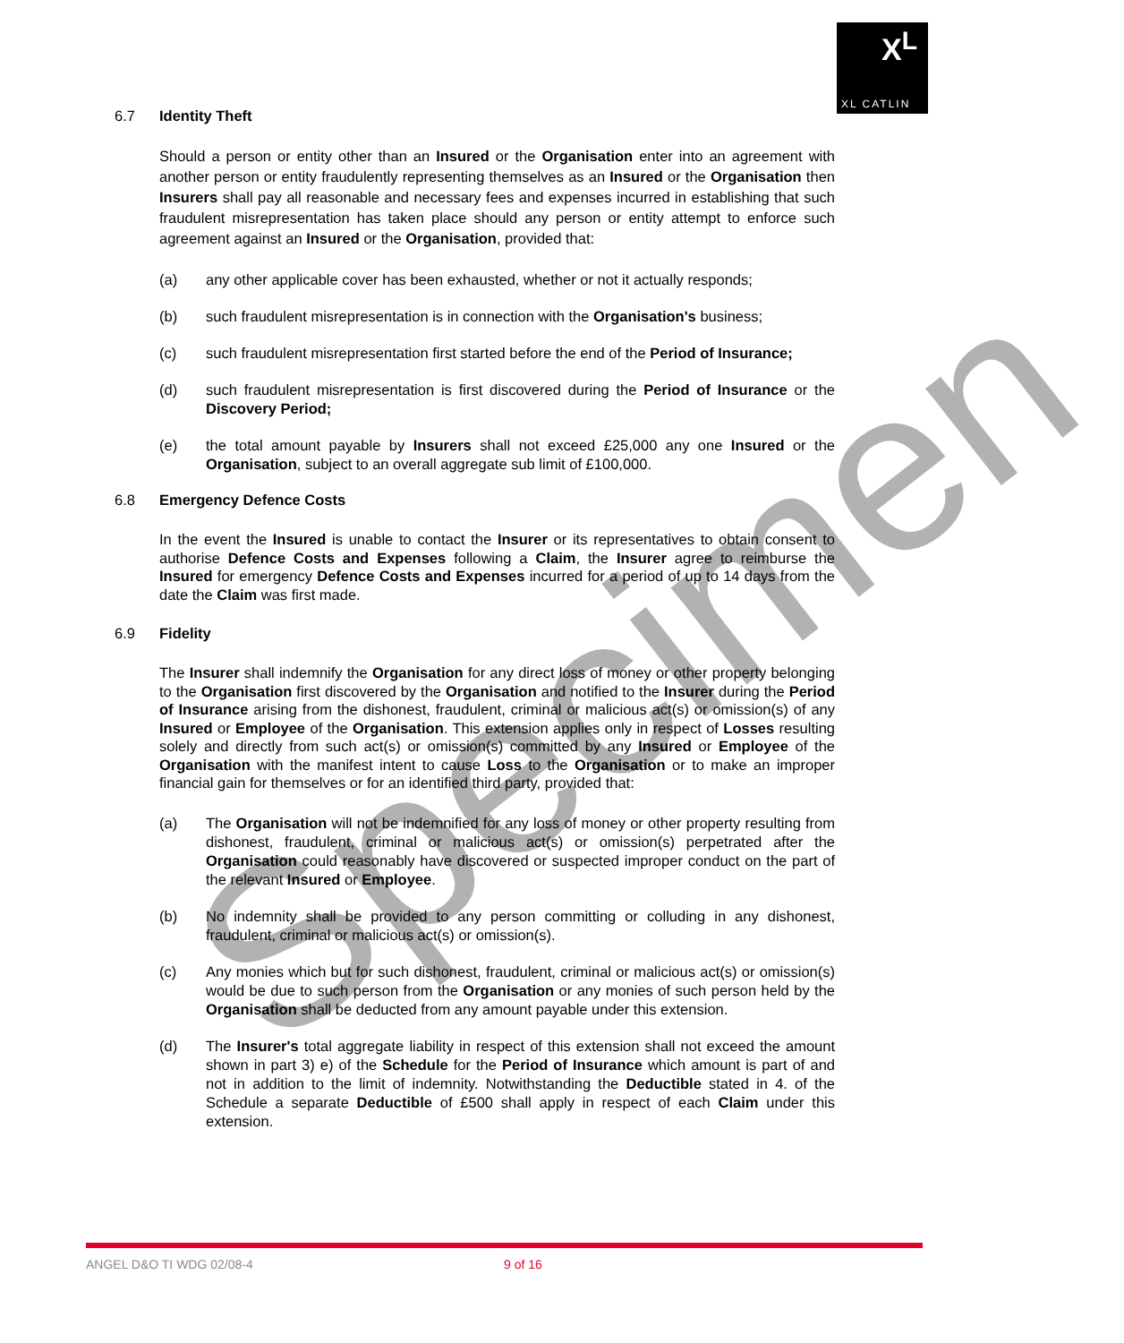X<sup>L</sup>
XL CATLIN
6.7 Identity Theft
Should a person or entity other than an Insured or the Organisation enter into an agreement with another person or entity fraudulently representing themselves as an Insured or the Organisation then Insurers shall pay all reasonable and necessary fees and expenses incurred in establishing that such fraudulent misrepresentation has taken place should any person or entity attempt to enforce such agreement against an Insured or the Organisation, provided that:
(a) any other applicable cover has been exhausted, whether or not it actually responds;
(b) such fraudulent misrepresentation is in connection with the Organisation's business;
(c) such fraudulent misrepresentation first started before the end of the Period of Insurance;
(d) such fraudulent misrepresentation is first discovered during the Period of Insurance or the Discovery Period;
(e) the total amount payable by Insurers shall not exceed £25,000 any one Insured or the Organisation, subject to an overall aggregate sub limit of £100,000.
6.8 Emergency Defence Costs
In the event the Insured is unable to contact the Insurer or its representatives to obtain consent to authorise Defence Costs and Expenses following a Claim, the Insurer agree to reimburse the Insured for emergency Defence Costs and Expenses incurred for a period of up to 14 days from the date the Claim was first made.
6.9 Fidelity
The Insurer shall indemnify the Organisation for any direct loss of money or other property belonging to the Organisation first discovered by the Organisation and notified to the Insurer during the Period of Insurance arising from the dishonest, fraudulent, criminal or malicious act(s) or omission(s) of any Insured or Employee of the Organisation. This extension applies only in respect of Losses resulting solely and directly from such act(s) or omission(s) committed by any Insured or Employee of the Organisation with the manifest intent to cause Loss to the Organisation or to make an improper financial gain for themselves or for an identified third party, provided that:
(a) The Organisation will not be indemnified for any loss of money or other property resulting from dishonest, fraudulent, criminal or malicious act(s) or omission(s) perpetrated after the Organisation could reasonably have discovered or suspected improper conduct on the part of the relevant Insured or Employee.
(b) No indemnity shall be provided to any person committing or colluding in any dishonest, fraudulent, criminal or malicious act(s) or omission(s).
(c) Any monies which but for such dishonest, fraudulent, criminal or malicious act(s) or omission(s) would be due to such person from the Organisation or any monies of such person held by the Organisation shall be deducted from any amount payable under this extension.
(d) The Insurer's total aggregate liability in respect of this extension shall not exceed the amount shown in part 3) e) of the Schedule for the Period of Insurance which amount is part of and not in addition to the limit of indemnity. Notwithstanding the Deductible stated in 4. of the Schedule a separate Deductible of £500 shall apply in respect of each Claim under this extension.
Specimen
ANGEL D&O TI WDG 02/08-4 9 of 16